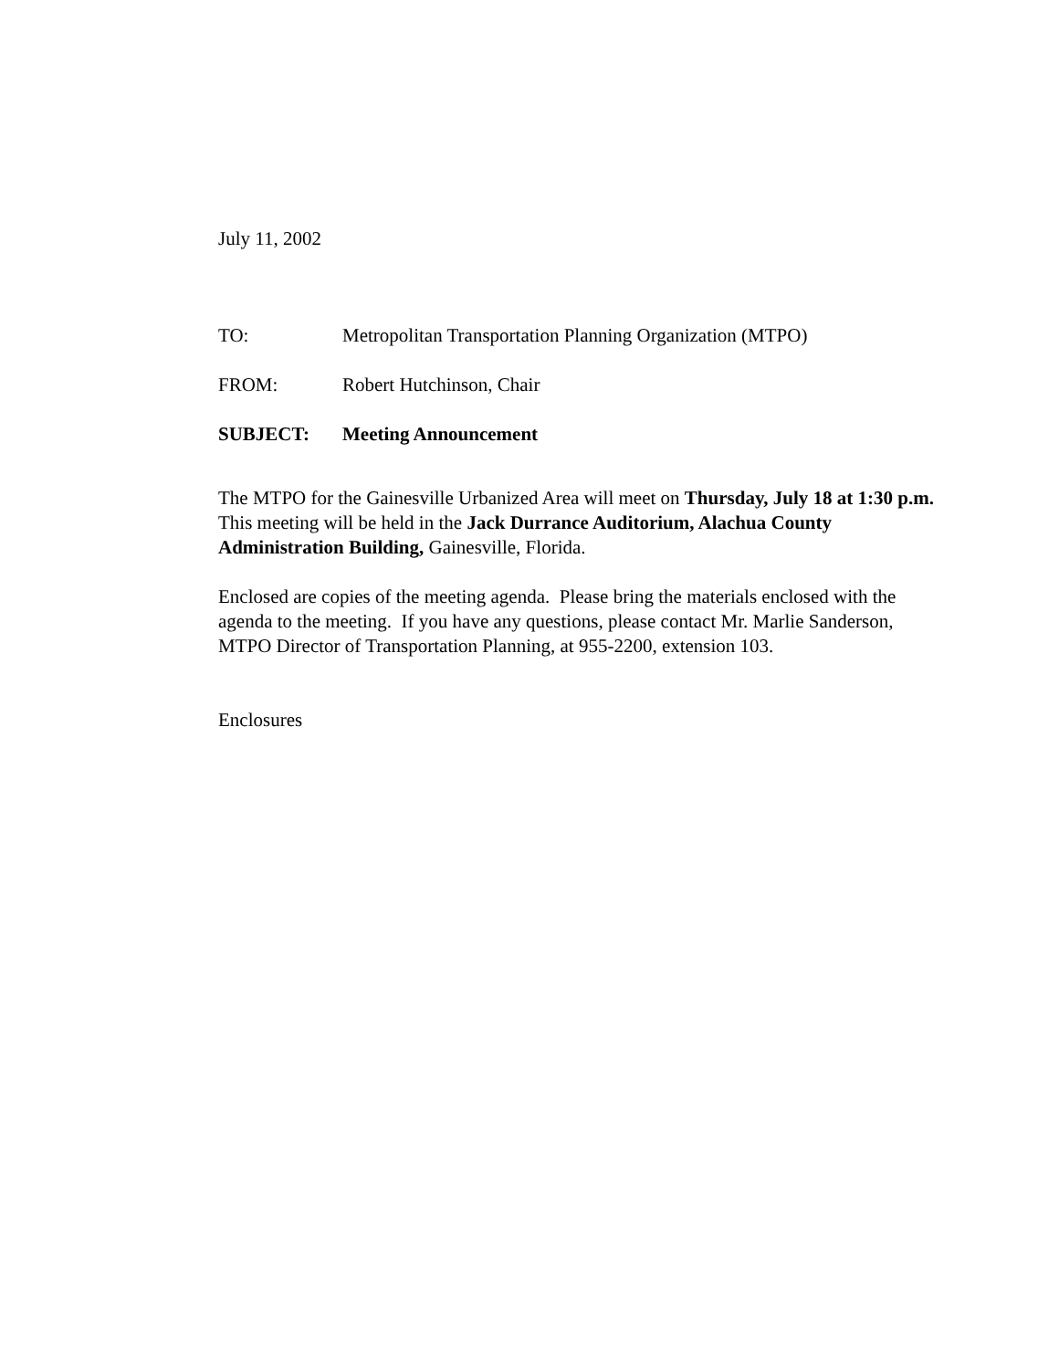July 11, 2002
TO: Metropolitan Transportation Planning Organization (MTPO)
FROM: Robert Hutchinson, Chair
SUBJECT: Meeting Announcement
The MTPO for the Gainesville Urbanized Area will meet on Thursday, July 18 at 1:30 p.m. This meeting will be held in the Jack Durrance Auditorium, Alachua County Administration Building, Gainesville, Florida.
Enclosed are copies of the meeting agenda. Please bring the materials enclosed with the agenda to the meeting. If you have any questions, please contact Mr. Marlie Sanderson, MTPO Director of Transportation Planning, at 955-2200, extension 103.
Enclosures